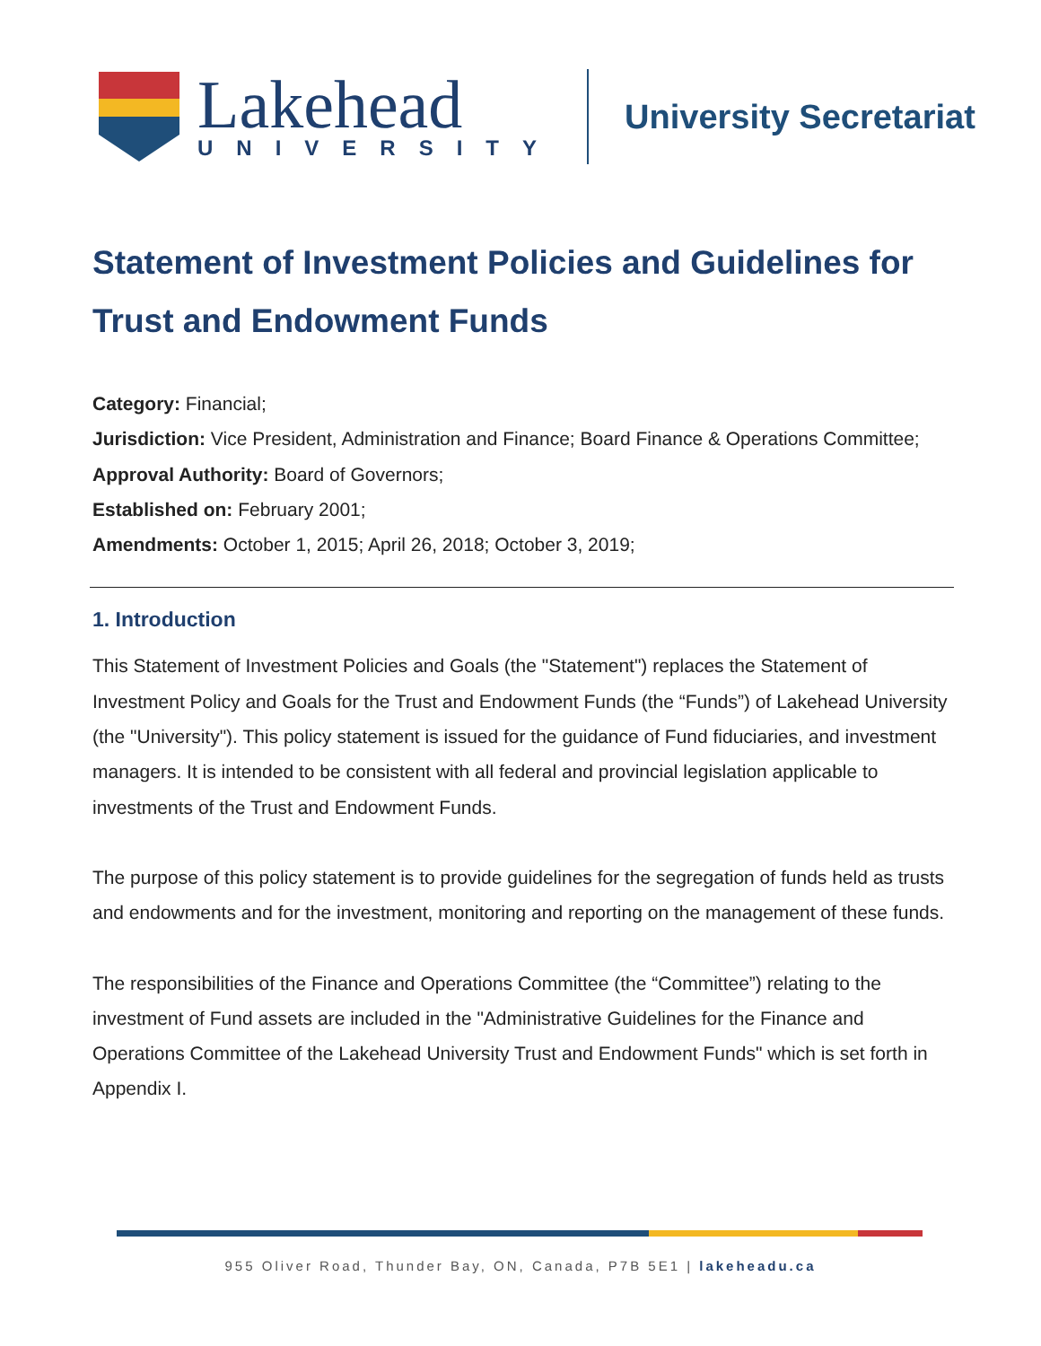Lakehead
UNIVERSITY
University Secretariat
Statement of Investment Policies and Guidelines for Trust and Endowment Funds
Category: Financial;
Jurisdiction: Vice President, Administration and Finance; Board Finance & Operations Committee;
Approval Authority: Board of Governors;
Established on: February 2001;
Amendments: October 1, 2015; April 26, 2018; October 3, 2019;
1. Introduction
This Statement of Investment Policies and Goals (the "Statement") replaces the Statement of Investment Policy and Goals for the Trust and Endowment Funds (the “Funds”) of Lakehead University (the "University"). This policy statement is issued for the guidance of Fund fiduciaries, and investment managers. It is intended to be consistent with all federal and provincial legislation applicable to investments of the Trust and Endowment Funds.
The purpose of this policy statement is to provide guidelines for the segregation of funds held as trusts and endowments and for the investment, monitoring and reporting on the management of these funds.
The responsibilities of the Finance and Operations Committee (the “Committee”) relating to the investment of Fund assets are included in the "Administrative Guidelines for the Finance and Operations Committee of the Lakehead University Trust and Endowment Funds" which is set forth in Appendix I.
955 Oliver Road, Thunder Bay, ON, Canada, P7B 5E1 | lakeheadu.ca